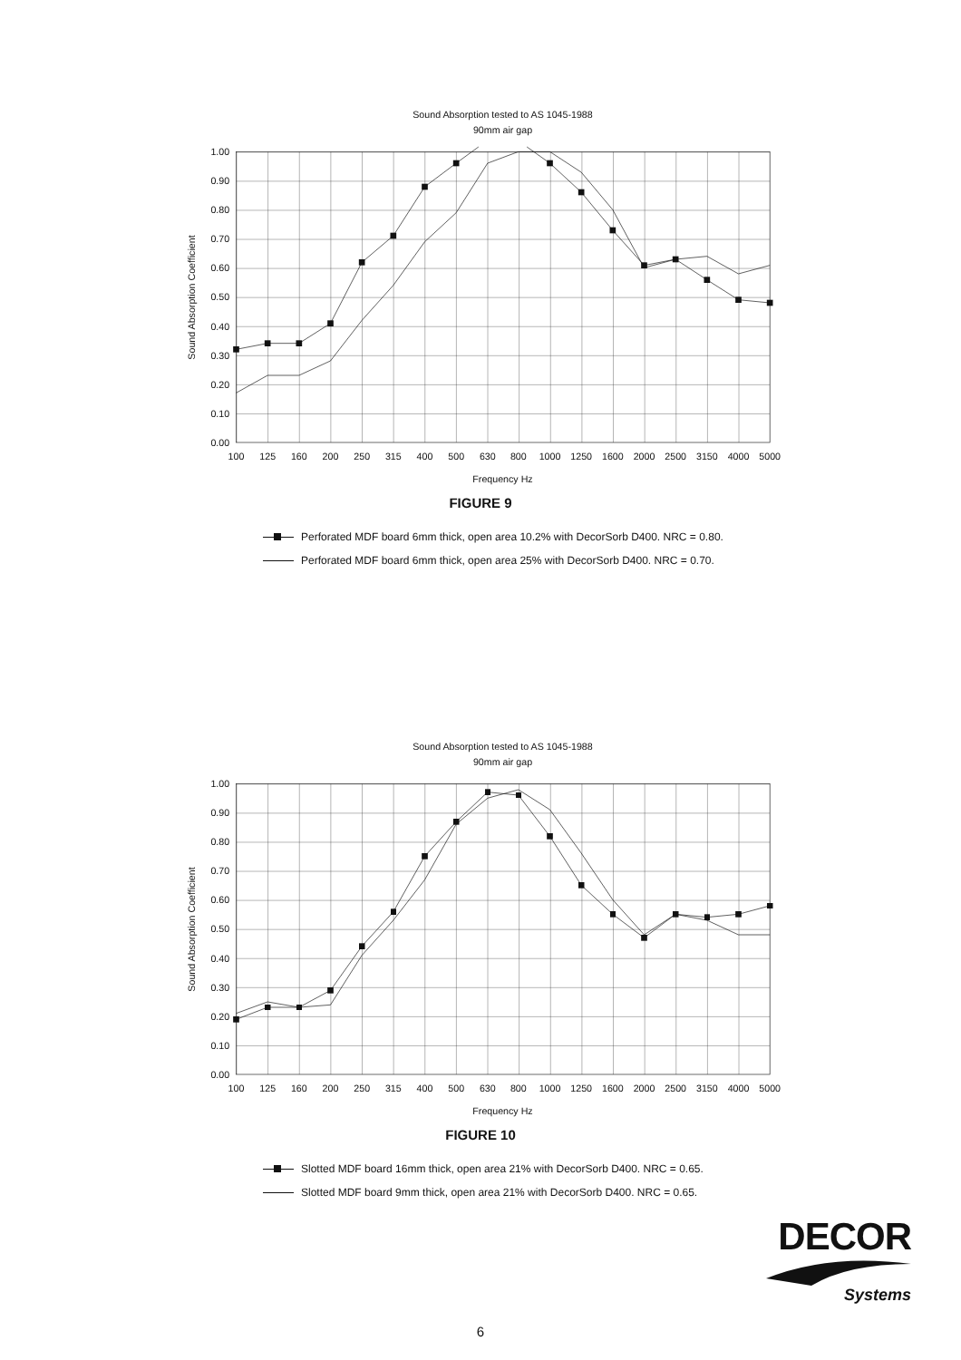Sound Absorption tested to AS 1045-1988
90mm air gap
1.00
0.90
0.80
0.70
0.60
0.50
0.40
0.30
0.20
0.10
0.00
100
125
160
200
250
315
400
500
630
800
1000
1250
1600
2000
2500
3150
4000
5000
Frequency Hz
Sound Absorption Coefficient
FIGURE 9
Perforated MDF board 6mm thick, open area 10.2% with DecorSorb D400. NRC = 0.80.
Perforated MDF board 6mm thick, open area 25% with DecorSorb D400. NRC = 0.70.
Sound Absorption tested to AS 1045-1988
90mm air gap
1.00
0.90
0.80
0.70
0.60
0.50
0.40
0.30
0.20
0.10
0.00
100
125
160
200
250
315
400
500
630
800
1000
1250
1600
2000
2500
3150
4000
5000
Frequency Hz
Sound Absorption Coefficient
FIGURE 10
Slotted MDF board 16mm thick, open area 21% with DecorSorb D400. NRC = 0.65.
Slotted MDF board 9mm thick, open area 21% with DecorSorb D400. NRC = 0.65.
DECOR
Systems
6